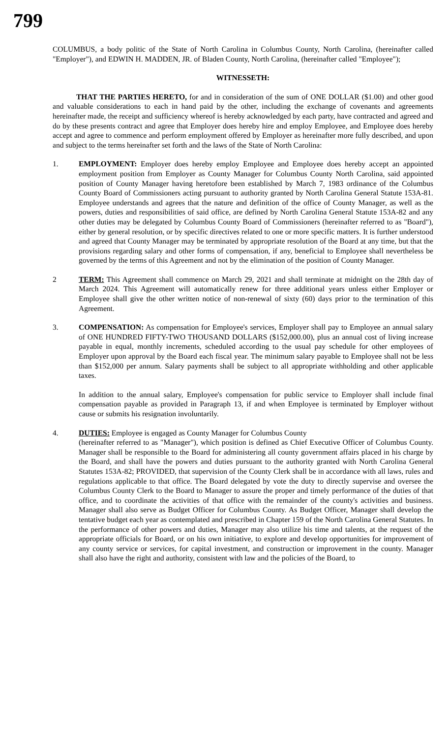799
COLUMBUS, a body politic of the State of North Carolina in Columbus County, North Carolina, (hereinafter called "Employer"), and EDWIN H. MADDEN, JR. of Bladen County, North Carolina, (hereinafter called "Employee");
WITNESSETH:
THAT THE PARTIES HERETO, for and in consideration of the sum of ONE DOLLAR ($1.00) and other good and valuable considerations to each in hand paid by the other, including the exchange of covenants and agreements hereinafter made, the receipt and sufficiency whereof is hereby acknowledged by each party, have contracted and agreed and do by these presents contract and agree that Employer does hereby hire and employ Employee, and Employee does hereby accept and agree to commence and perform employment offered by Employer as hereinafter more fully described, and upon and subject to the terms hereinafter set forth and the laws of the State of North Carolina:
1. EMPLOYMENT: Employer does hereby employ Employee and Employee does hereby accept an appointed employment position from Employer as County Manager for Columbus County North Carolina, said appointed position of County Manager having heretofore been established by March 7, 1983 ordinance of the Columbus County Board of Commissioners acting pursuant to authority granted by North Carolina General Statute 153A-81. Employee understands and agrees that the nature and definition of the office of County Manager, as well as the powers, duties and responsibilities of said office, are defined by North Carolina General Statute 153A-82 and any other duties may be delegated by Columbus County Board of Commissioners (hereinafter referred to as "Board"), either by general resolution, or by specific directives related to one or more specific matters. It is further understood and agreed that County Manager may be terminated by appropriate resolution of the Board at any time, but that the provisions regarding salary and other forms of compensation, if any, beneficial to Employee shall nevertheless be governed by the terms of this Agreement and not by the elimination of the position of County Manager.
2 TERM: This Agreement shall commence on March 29, 2021 and shall terminate at midnight on the 28th day of March 2024. This Agreement will automatically renew for three additional years unless either Employer or Employee shall give the other written notice of non-renewal of sixty (60) days prior to the termination of this Agreement.
3. COMPENSATION: As compensation for Employee's services, Employer shall pay to Employee an annual salary of ONE HUNDRED FIFTY-TWO THOUSAND DOLLARS ($152,000.00), plus an annual cost of living increase payable in equal, monthly increments, scheduled according to the usual pay schedule for other employees of Employer upon approval by the Board each fiscal year. The minimum salary payable to Employee shall not be less than $152,000 per annum. Salary payments shall be subject to all appropriate withholding and other applicable taxes.
In addition to the annual salary, Employee's compensation for public service to Employer shall include final compensation payable as provided in Paragraph 13, if and when Employee is terminated by Employer without cause or submits his resignation involuntarily.
4. DUTIES: Employee is engaged as County Manager for Columbus County
(hereinafter referred to as "Manager"), which position is defined as Chief Executive Officer of Columbus County. Manager shall be responsible to the Board for administering all county government affairs placed in his charge by the Board, and shall have the powers and duties pursuant to the authority granted with North Carolina General Statutes 153A-82; PROVIDED, that supervision of the County Clerk shall be in accordance with all laws, rules and regulations applicable to that office. The Board delegated by vote the duty to directly supervise and oversee the Columbus County Clerk to the Board to Manager to assure the proper and timely performance of the duties of that office, and to coordinate the activities of that office with the remainder of the county's activities and business. Manager shall also serve as Budget Officer for Columbus County. As Budget Officer, Manager shall develop the tentative budget each year as contemplated and prescribed in Chapter 159 of the North Carolina General Statutes. In the performance of other powers and duties, Manager may also utilize his time and talents, at the request of the appropriate officials for Board, or on his own initiative, to explore and develop opportunities for improvement of any county service or services, for capital investment, and construction or improvement in the county. Manager shall also have the right and authority, consistent with law and the policies of the Board, to